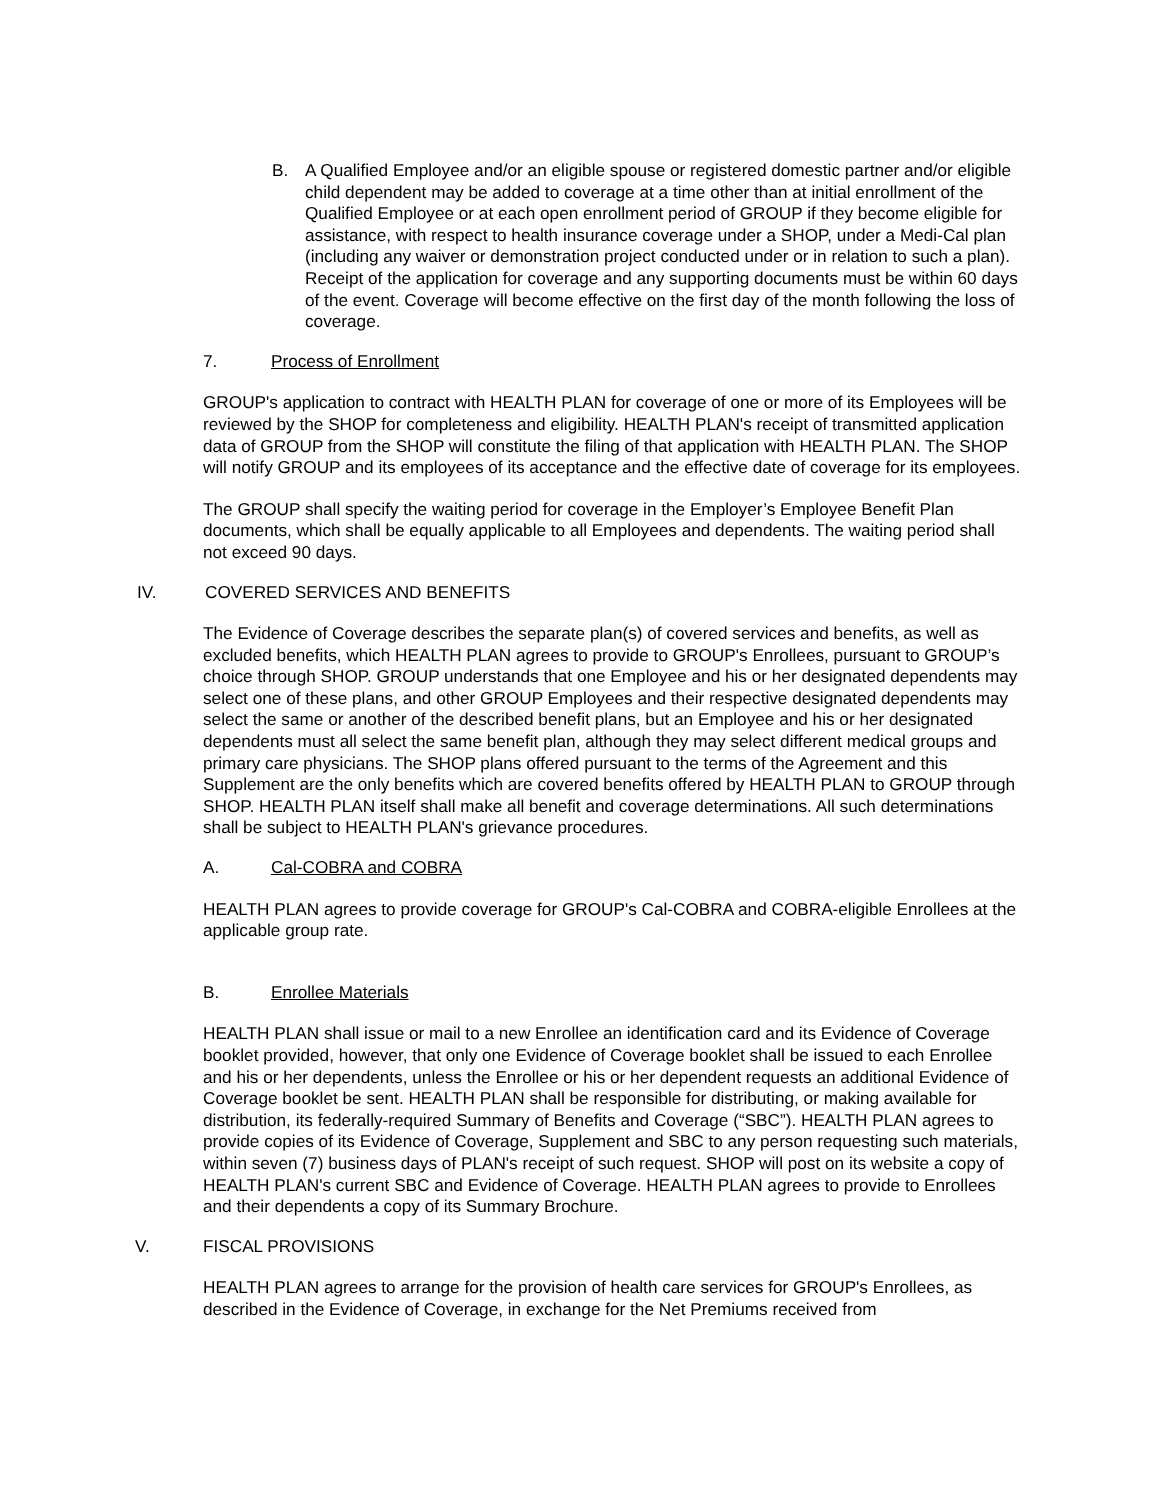B. A Qualified Employee and/or an eligible spouse or registered domestic partner and/or eligible child dependent may be added to coverage at a time other than at initial enrollment of the Qualified Employee or at each open enrollment period of GROUP if they become eligible for assistance, with respect to health insurance coverage under a SHOP, under a Medi-Cal plan (including any waiver or demonstration project conducted under or in relation to such a plan). Receipt of the application for coverage and any supporting documents must be within 60 days of the event. Coverage will become effective on the first day of the month following the loss of coverage.
7. Process of Enrollment
GROUP's application to contract with HEALTH PLAN for coverage of one or more of its Employees will be reviewed by the SHOP for completeness and eligibility. HEALTH PLAN's receipt of transmitted application data of GROUP from the SHOP will constitute the filing of that application with HEALTH PLAN. The SHOP will notify GROUP and its employees of its acceptance and the effective date of coverage for its employees.
The GROUP shall specify the waiting period for coverage in the Employer’s Employee Benefit Plan documents, which shall be equally applicable to all Employees and dependents. The waiting period shall not exceed 90 days.
IV. COVERED SERVICES AND BENEFITS
The Evidence of Coverage describes the separate plan(s) of covered services and benefits, as well as excluded benefits, which HEALTH PLAN agrees to provide to GROUP's Enrollees, pursuant to GROUP’s choice through SHOP. GROUP understands that one Employee and his or her designated dependents may select one of these plans, and other GROUP Employees and their respective designated dependents may select the same or another of the described benefit plans, but an Employee and his or her designated dependents must all select the same benefit plan, although they may select different medical groups and primary care physicians. The SHOP plans offered pursuant to the terms of the Agreement and this Supplement are the only benefits which are covered benefits offered by HEALTH PLAN to GROUP through SHOP. HEALTH PLAN itself shall make all benefit and coverage determinations. All such determinations shall be subject to HEALTH PLAN's grievance procedures.
A. Cal-COBRA and COBRA
HEALTH PLAN agrees to provide coverage for GROUP's Cal-COBRA and COBRA-eligible Enrollees at the applicable group rate.
B. Enrollee Materials
HEALTH PLAN shall issue or mail to a new Enrollee an identification card and its Evidence of Coverage booklet provided, however, that only one Evidence of Coverage booklet shall be issued to each Enrollee and his or her dependents, unless the Enrollee or his or her dependent requests an additional Evidence of Coverage booklet be sent. HEALTH PLAN shall be responsible for distributing, or making available for distribution, its federally-required Summary of Benefits and Coverage (“SBC”). HEALTH PLAN agrees to provide copies of its Evidence of Coverage, Supplement and SBC to any person requesting such materials, within seven (7) business days of PLAN's receipt of such request. SHOP will post on its website a copy of HEALTH PLAN's current SBC and Evidence of Coverage. HEALTH PLAN agrees to provide to Enrollees and their dependents a copy of its Summary Brochure.
V. FISCAL PROVISIONS
HEALTH PLAN agrees to arrange for the provision of health care services for GROUP's Enrollees, as described in the Evidence of Coverage, in exchange for the Net Premiums received from